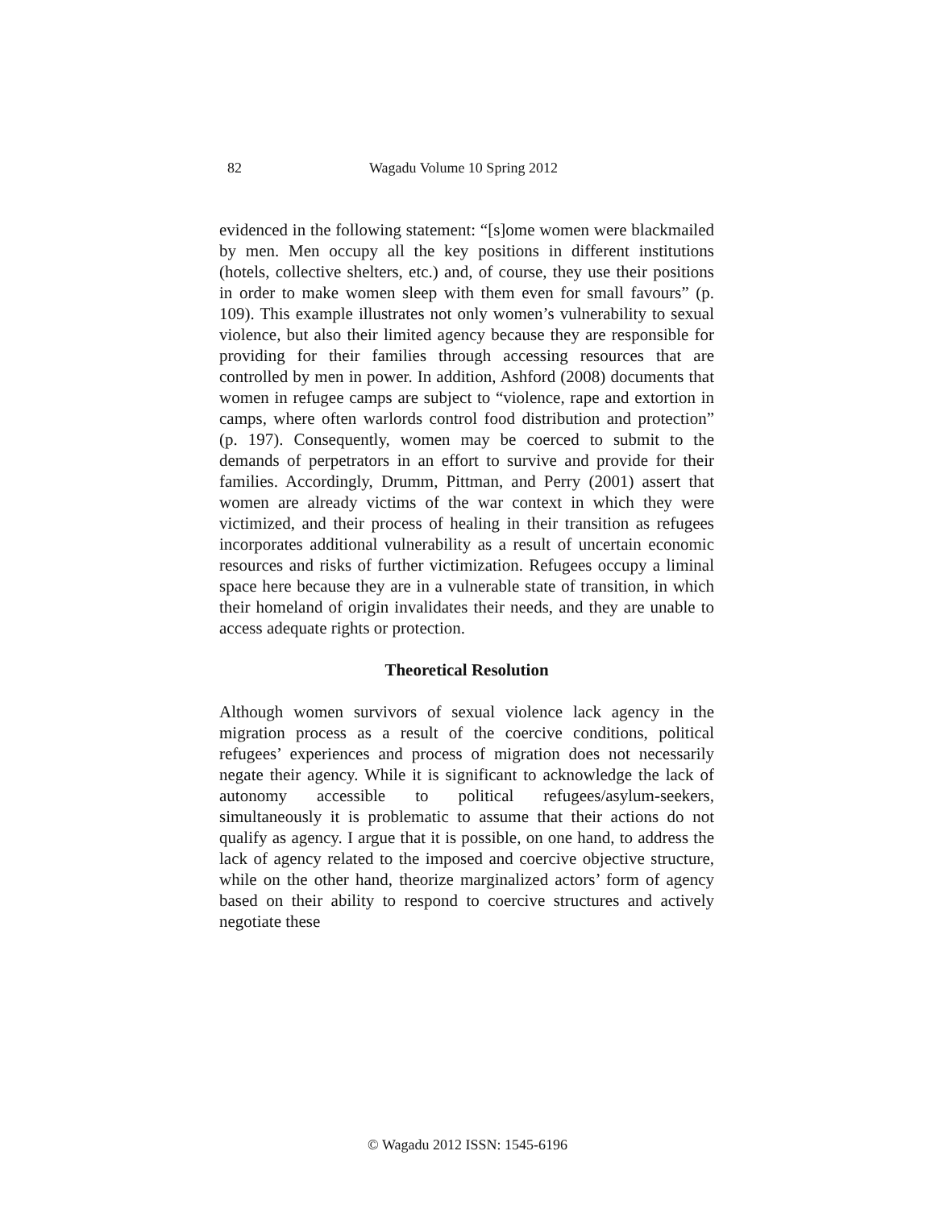82 Wagadu Volume 10 Spring 2012
evidenced in the following statement: “[s]ome women were blackmailed by men. Men occupy all the key positions in different institutions (hotels, collective shelters, etc.) and, of course, they use their positions in order to make women sleep with them even for small favours” (p. 109). This example illustrates not only women’s vulnerability to sexual violence, but also their limited agency because they are responsible for providing for their families through accessing resources that are controlled by men in power. In addition, Ashford (2008) documents that women in refugee camps are subject to “violence, rape and extortion in camps, where often warlords control food distribution and protection” (p. 197). Consequently, women may be coerced to submit to the demands of perpetrators in an effort to survive and provide for their families. Accordingly, Drumm, Pittman, and Perry (2001) assert that women are already victims of the war context in which they were victimized, and their process of healing in their transition as refugees incorporates additional vulnerability as a result of uncertain economic resources and risks of further victimization. Refugees occupy a liminal space here because they are in a vulnerable state of transition, in which their homeland of origin invalidates their needs, and they are unable to access adequate rights or protection.
Theoretical Resolution
Although women survivors of sexual violence lack agency in the migration process as a result of the coercive conditions, political refugees’ experiences and process of migration does not necessarily negate their agency. While it is significant to acknowledge the lack of autonomy accessible to political refugees/asylum-seekers, simultaneously it is problematic to assume that their actions do not qualify as agency. I argue that it is possible, on one hand, to address the lack of agency related to the imposed and coercive objective structure, while on the other hand, theorize marginalized actors’ form of agency based on their ability to respond to coercive structures and actively negotiate these
© Wagadu 2012 ISSN: 1545-6196